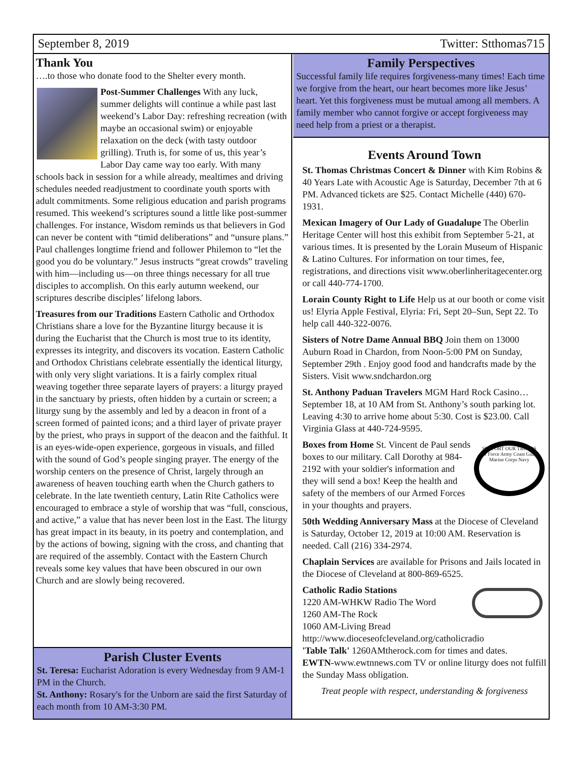September 8, 2019 Twitter: Stthomas715
Thank You
….to those who donate food to the Shelter every month.
Post-Summer Challenges With any luck, summer delights will continue a while past last weekend’s Labor Day: refreshing recreation (with maybe an occasional swim) or enjoyable relaxation on the deck (with tasty outdoor grilling). Truth is, for some of us, this year’s Labor Day came way too early. With many schools back in session for a while already, mealtimes and driving schedules needed readjustment to coordinate youth sports with adult commitments. Some religious education and parish programs resumed. This weekend’s scriptures sound a little like post-summer challenges. For instance, Wisdom reminds us that believers in God can never be content with “timid deliberations” and “unsure plans.” Paul challenges longtime friend and follower Philemon to “let the good you do be voluntary.” Jesus instructs “great crowds” traveling with him—including us—on three things necessary for all true disciples to accomplish. On this early autumn weekend, our scriptures describe disciples’ lifelong labors.
Treasures from our Traditions Eastern Catholic and Orthodox Christians share a love for the Byzantine liturgy because it is during the Eucharist that the Church is most true to its identity, expresses its integrity, and discovers its vocation. Eastern Catholic and Orthodox Christians celebrate essentially the identical liturgy, with only very slight variations. It is a fairly complex ritual weaving together three separate layers of prayers: a liturgy prayed in the sanctuary by priests, often hidden by a curtain or screen; a liturgy sung by the assembly and led by a deacon in front of a screen formed of painted icons; and a third layer of private prayer by the priest, who prays in support of the deacon and the faithful. It is an eyes-wide-open experience, gorgeous in visuals, and filled with the sound of God’s people singing prayer. The energy of the worship centers on the presence of Christ, largely through an awareness of heaven touching earth when the Church gathers to celebrate. In the late twentieth century, Latin Rite Catholics were encouraged to embrace a style of worship that was “full, conscious, and active,” a value that has never been lost in the East. The liturgy has great impact in its beauty, in its poetry and contemplation, and by the actions of bowing, signing with the cross, and chanting that are required of the assembly. Contact with the Eastern Church reveals some key values that have been obscured in our own Church and are slowly being recovered.
Parish Cluster Events
St. Teresa: Eucharist Adoration is every Wednesday from 9 AM-1 PM in the Church.
St. Anthony: Rosary's for the Unborn are said the first Saturday of each month from 10 AM-3:30 PM.
Family Perspectives
Successful family life requires forgiveness-many times! Each time we forgive from the heart, our heart becomes more like Jesus’ heart. Yet this forgiveness must be mutual among all members. A family member who cannot forgive or accept forgiveness may need help from a priest or a therapist.
Events Around Town
St. Thomas Christmas Concert & Dinner with Kim Robins & 40 Years Late with Acoustic Age is Saturday, December 7th at 6 PM. Advanced tickets are $25. Contact Michelle (440) 670-1931.
Mexican Imagery of Our Lady of Guadalupe The Oberlin Heritage Center will host this exhibit from September 5-21, at various times. It is presented by the Lorain Museum of Hispanic & Latino Cultures. For information on tour times, fee, registrations, and directions visit www.oberlinheritagecenter.org or call 440-774-1700.
Lorain County Right to Life Help us at our booth or come visit us! Elyria Apple Festival, Elyria: Fri, Sept 20–Sun, Sept 22. To help call 440-322-0076.
Sisters of Notre Dame Annual BBQ Join them on 13000 Auburn Road in Chardon, from Noon-5:00 PM on Sunday, September 29th . Enjoy good food and handcrafts made by the Sisters. Visit www.sndchardon.org
St. Anthony Paduan Travelers MGM Hard Rock Casino…September 18, at 10 AM from St. Anthony’s south parking lot. Leaving 4:30 to arrive home about 5:30. Cost is $23.00. Call Virginia Glass at 440-724-9595.
SUPPORT OUR TROOPS
Air Force Army Coast Guard Marine Corps Navy
Boxes from Home St. Vincent de Paul sends boxes to our military. Call Dorothy at 984-2192 with your soldier's information and they will send a box! Keep the health and safety of the members of our Armed Forces in your thoughts and prayers.
50th Wedding Anniversary Mass at the Diocese of Cleveland is Saturday, October 12, 2019 at 10:00 AM. Reservation is needed. Call (216) 334-2974.
Chaplain Services are available for Prisons and Jails located in the Diocese of Cleveland at 800-869-6525.
Catholic Radio Stations
1220 AM-WHKW Radio The Word
1260 AM-The Rock
1060 AM-Living Bread
http://www.dioceseofcleveland.org/catholicradio
'Table Talk' 1260AMtherock.com for times and dates.
EWTN-www.ewtnnews.com TV or online liturgy does not fulfill the Sunday Mass obligation.
Treat people with respect, understanding & forgiveness